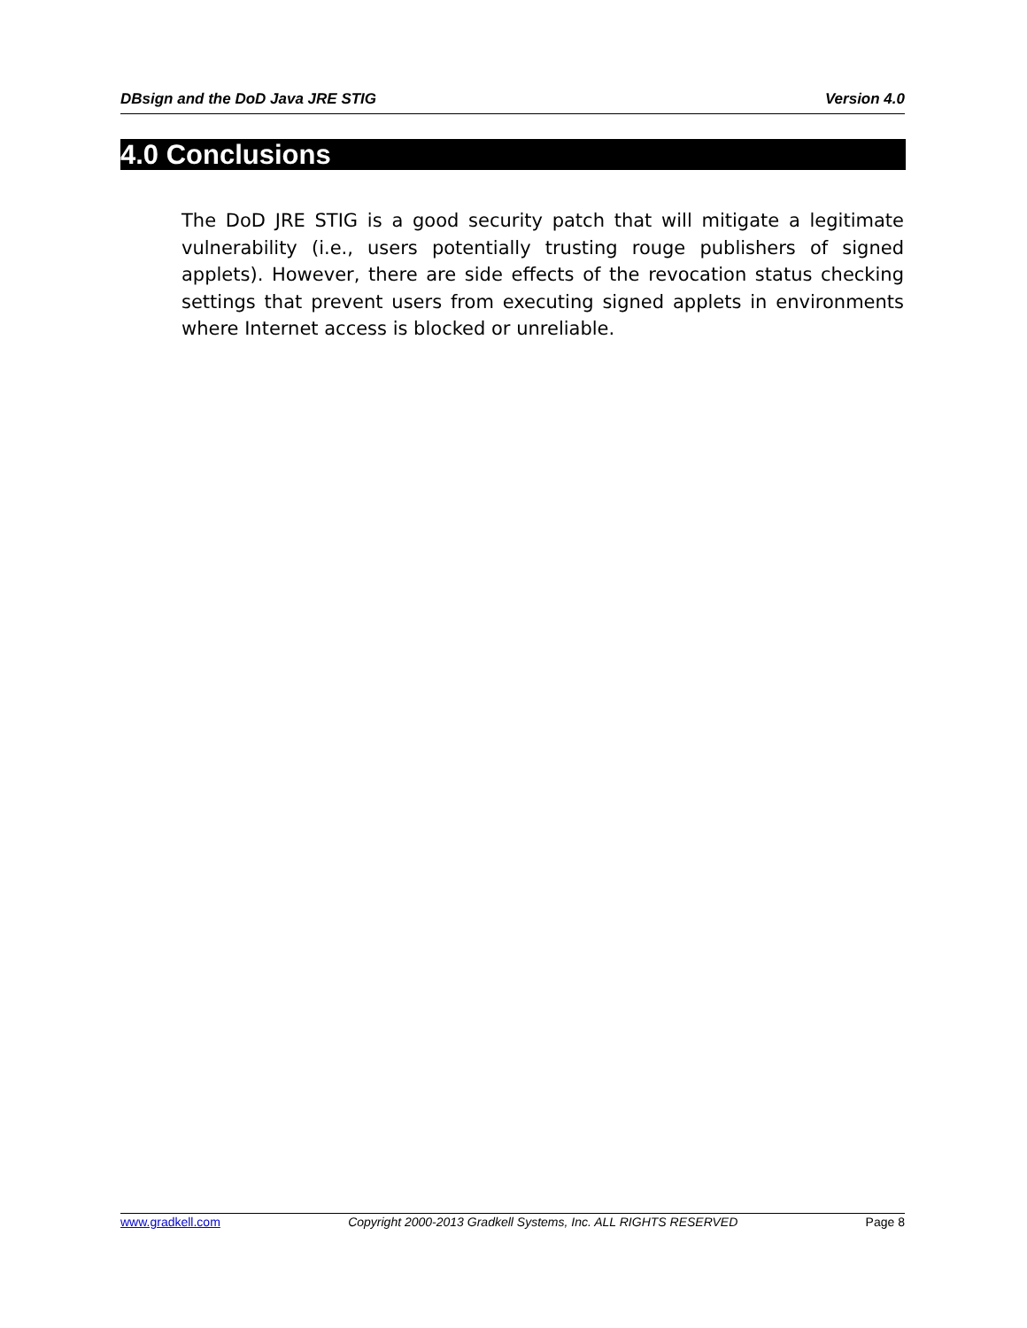DBsign and the DoD Java JRE STIG Version 4.0
4.0 Conclusions
The DoD JRE STIG is a good security patch that will mitigate a legitimate vulnerability (i.e., users potentially trusting rouge publishers of signed applets). However, there are side effects of the revocation status checking settings that prevent users from executing signed applets in environments where Internet access is blocked or unreliable.
www.gradkell.com Copyright 2000-2013 Gradkell Systems, Inc. ALL RIGHTS RESERVED Page 8